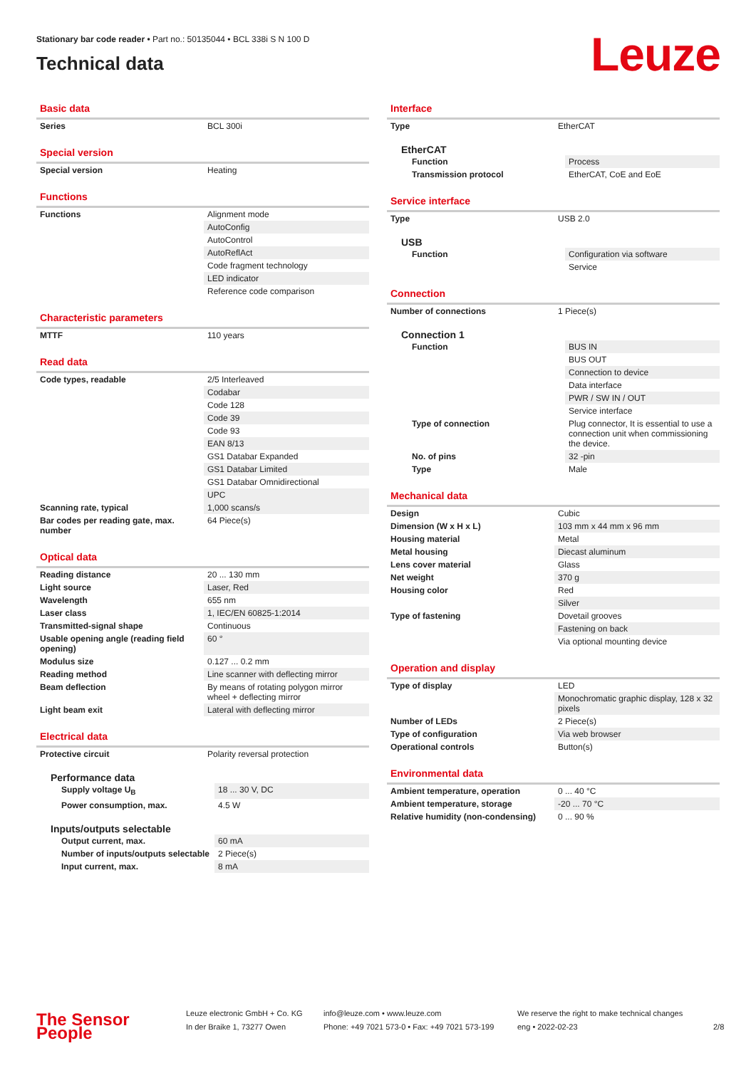Stationary bar code reader • Part no.: 50135044 • BCL 338i S N 100 D
Technical data
Leuze
Basic data
| Series | BCL 300i |
Special version
| Special version | Heating |
Functions
| Functions | Alignment mode |
| | AutoConfig |
| | AutoControl |
| | AutoReflAct |
| | Code fragment technology |
| | LED indicator |
| | Reference code comparison |
Characteristic parameters
| MTTF | 110 years |
Read data
| Code types, readable | 2/5 Interleaved |
| | Codabar |
| | Code 128 |
| | Code 39 |
| | Code 93 |
| | EAN 8/13 |
| | GS1 Databar Expanded |
| | GS1 Databar Limited |
| | GS1 Databar Omnidirectional |
| | UPC |
| Scanning rate, typical | 1,000 scans/s |
| Bar codes per reading gate, max. number | 64 Piece(s) |
Optical data
| Reading distance | 20 ... 130 mm |
| Light source | Laser, Red |
| Wavelength | 655 nm |
| Laser class | 1, IEC/EN 60825-1:2014 |
| Transmitted-signal shape | Continuous |
| Usable opening angle (reading field opening) | 60 ° |
| Modulus size | 0.127 ... 0.2 mm |
| Reading method | Line scanner with deflecting mirror |
| Beam deflection | By means of rotating polygon mirror wheel + deflecting mirror |
| Light beam exit | Lateral with deflecting mirror |
Electrical data
| Protective circuit | Polarity reversal protection |
Performance data
| Supply voltage U<sub>B</sub> | 18 ... 30 V, DC |
| Power consumption, max. | 4.5 W |
Inputs/outputs selectable
| Output current, max. | 60 mA |
| Number of inputs/outputs selectable | 2 Piece(s) |
| Input current, max. | 8 mA |
Interface
| Type | EtherCAT |
EtherCAT
| Function | Process |
| Transmission protocol | EtherCAT, CoE and EoE |
Service interface
| Type | USB 2.0 |
USB
| Function | Configuration via software |
| | Service |
Connection
| Number of connections | 1 Piece(s) |
Connection 1
| Function | BUS IN |
| | BUS OUT |
| | Connection to device |
| | Data interface |
| | PWR / SW IN / OUT |
| | Service interface |
| Type of connection | Plug connector, It is essential to use a connection unit when commissioning the device. |
| No. of pins | 32 -pin |
| Type | Male |
Mechanical data
| Design | Cubic |
| Dimension (W x H x L) | 103 mm x 44 mm x 96 mm |
| Housing material | Metal |
| Metal housing | Diecast aluminum |
| Lens cover material | Glass |
| Net weight | 370 g |
| Housing color | Red |
| | Silver |
| Type of fastening | Dovetail grooves |
| | Fastening on back |
| | Via optional mounting device |
Operation and display
| Type of display | LED |
| | Monochromatic graphic display, 128 x 32 pixels |
| Number of LEDs | 2 Piece(s) |
| Type of configuration | Via web browser |
| Operational controls | Button(s) |
Environmental data
| Ambient temperature, operation | 0 ... 40 °C |
| Ambient temperature, storage | -20 ... 70 °C |
| Relative humidity (non-condensing) | 0 ... 90 % |
The Sensor People
Leuze electronic GmbH + Co. KG
In der Braike 1, 73277 Owen
info@leuze.com • www.leuze.com
Phone: +49 7021 573-0 • Fax: +49 7021 573-199
We reserve the right to make technical changes
eng • 2022-02-23
2/8